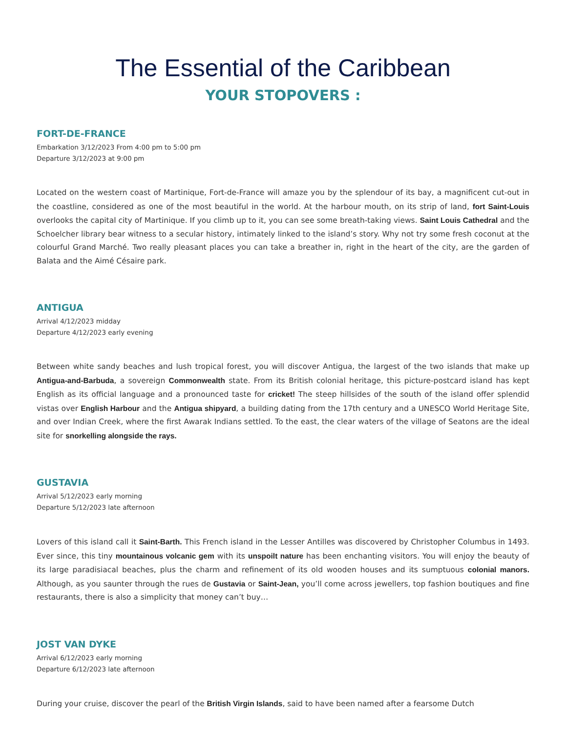The Essential of the Caribbean
YOUR STOPOVERS :
FORT-DE-FRANCE
Embarkation 3/12/2023 From 4:00 pm to 5:00 pm
Departure 3/12/2023 at 9:00 pm
Located on the western coast of Martinique, Fort-de-France will amaze you by the splendour of its bay, a magnificent cut-out in the coastline, considered as one of the most beautiful in the world. At the harbour mouth, on its strip of land, fort Saint-Louis overlooks the capital city of Martinique. If you climb up to it, you can see some breath-taking views. Saint Louis Cathedral and the Schoelcher library bear witness to a secular history, intimately linked to the island’s story. Why not try some fresh coconut at the colourful Grand Marché. Two really pleasant places you can take a breather in, right in the heart of the city, are the garden of Balata and the Aimé Césaire park.
ANTIGUA
Arrival 4/12/2023 midday
Departure 4/12/2023 early evening
Between white sandy beaches and lush tropical forest, you will discover Antigua, the largest of the two islands that make up Antigua-and-Barbuda, a sovereign Commonwealth state. From its British colonial heritage, this picture-postcard island has kept English as its official language and a pronounced taste for cricket! The steep hillsides of the south of the island offer splendid vistas over English Harbour and the Antigua shipyard, a building dating from the 17th century and a UNESCO World Heritage Site, and over Indian Creek, where the first Awarak Indians settled. To the east, the clear waters of the village of Seatons are the ideal site for snorkelling alongside the rays.
GUSTAVIA
Arrival 5/12/2023 early morning
Departure 5/12/2023 late afternoon
Lovers of this island call it Saint-Barth. This French island in the Lesser Antilles was discovered by Christopher Columbus in 1493. Ever since, this tiny mountainous volcanic gem with its unspoilt nature has been enchanting visitors. You will enjoy the beauty of its large paradisiacal beaches, plus the charm and refinement of its old wooden houses and its sumptuous colonial manors. Although, as you saunter through the rues de Gustavia or Saint-Jean, you’ll come across jewellers, top fashion boutiques and fine restaurants, there is also a simplicity that money can’t buy…
JOST VAN DYKE
Arrival 6/12/2023 early morning
Departure 6/12/2023 late afternoon
During your cruise, discover the pearl of the British Virgin Islands, said to have been named after a fearsome Dutch